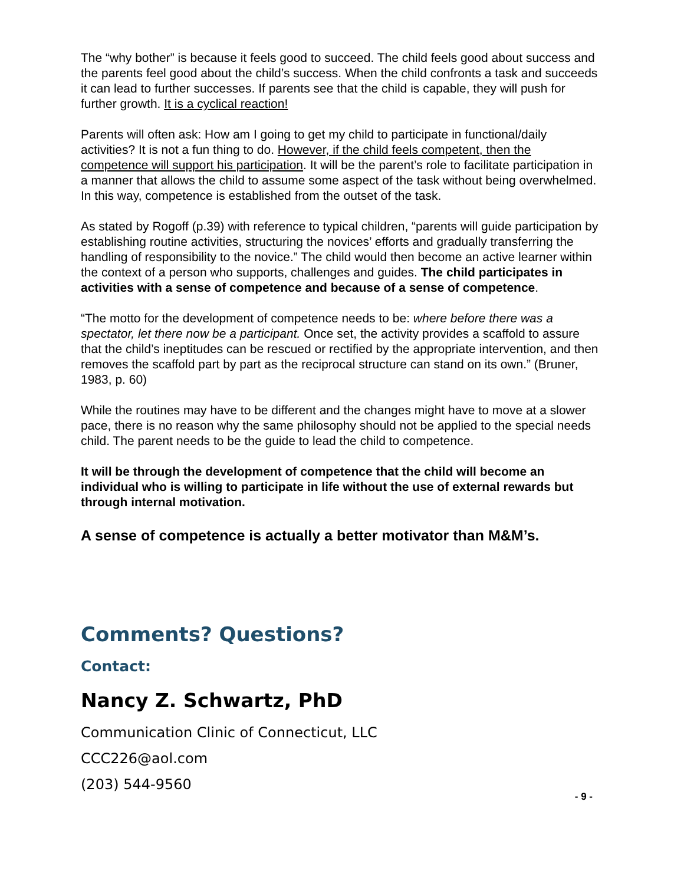The “why bother” is because it feels good to succeed. The child feels good about success and the parents feel good about the child’s success. When the child confronts a task and succeeds it can lead to further successes. If parents see that the child is capable, they will push for further growth. It is a cyclical reaction!
Parents will often ask: How am I going to get my child to participate in functional/daily activities? It is not a fun thing to do. However, if the child feels competent, then the competence will support his participation. It will be the parent’s role to facilitate participation in a manner that allows the child to assume some aspect of the task without being overwhelmed. In this way, competence is established from the outset of the task.
As stated by Rogoff (p.39) with reference to typical children, “parents will guide participation by establishing routine activities, structuring the novices’ efforts and gradually transferring the handling of responsibility to the novice.” The child would then become an active learner within the context of a person who supports, challenges and guides. The child participates in activities with a sense of competence and because of a sense of competence.
“The motto for the development of competence needs to be: where before there was a spectator, let there now be a participant. Once set, the activity provides a scaffold to assure that the child’s ineptitudes can be rescued or rectified by the appropriate intervention, and then removes the scaffold part by part as the reciprocal structure can stand on its own.” (Bruner, 1983, p. 60)
While the routines may have to be different and the changes might have to move at a slower pace, there is no reason why the same philosophy should not be applied to the special needs child. The parent needs to be the guide to lead the child to competence.
It will be through the development of competence that the child will become an individual who is willing to participate in life without the use of external rewards but through internal motivation.
A sense of competence is actually a better motivator than M&M’s.
Comments? Questions?
Contact:
Nancy Z. Schwartz, PhD
Communication Clinic of Connecticut, LLC
CCC226@aol.com
(203) 544-9560
- 9 -